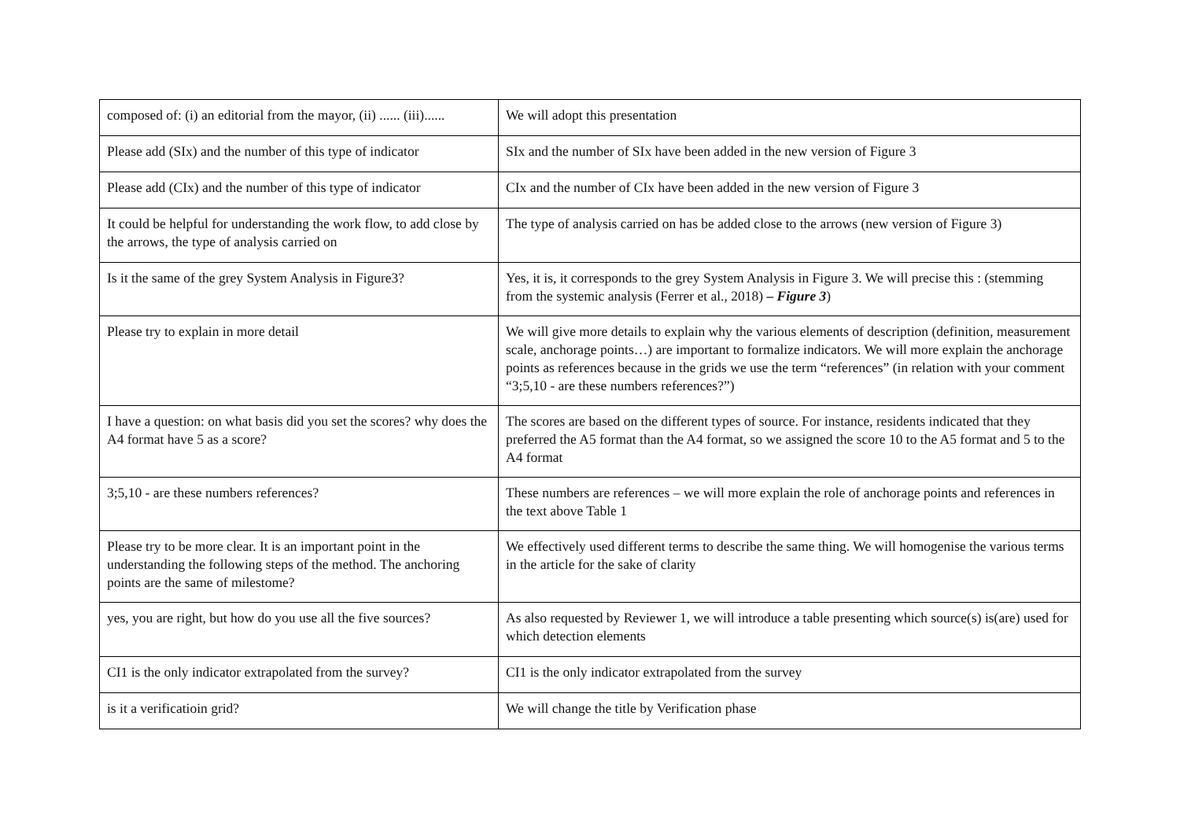| composed of: (i) an editorial from the mayor, (ii) ...... (iii)...... | We will adopt this presentation |
| Please add (SIx) and the number of this type of indicator | SIx and the number of SIx have been added in the new version of Figure 3 |
| Please add (CIx) and the number of this type of indicator | CIx and the number of CIx have been added in the new version of Figure 3 |
| It could be helpful for understanding the work flow, to add close by the arrows, the type of analysis carried on | The type of analysis carried on has be added close to the arrows (new version of Figure 3) |
| Is it the same of the grey System Analysis in Figure3? | Yes, it is, it corresponds to the grey System Analysis in Figure 3. We will precise this : (stemming from the systemic analysis (Ferrer et al., 2018) – Figure 3 ) |
| Please try to explain in more detail | We will give more details to explain why the various elements of description (definition, measurement scale, anchorage points…) are important to formalize indicators. We will more explain the anchorage points as references because in the grids we use the term “references” (in relation with your comment “3;5,10 - are these numbers references?”) |
| I have a question: on what basis did you set the scores? why does the A4 format have 5 as a score? | The scores are based on the different types of source. For instance, residents indicated that they preferred the A5 format than the A4 format, so we assigned the score 10 to the A5 format and 5 to the A4 format |
| 3;5,10 - are these numbers references? | These numbers are references – we will more explain the role of anchorage points and references in the text above Table 1 |
| Please try to be more clear. It is an important point in the understanding the following steps of the method. The anchoring points are the same of milestome? | We effectively used different terms to describe the same thing. We will homogenise the various terms in the article for the sake of clarity |
| yes, you are right, but how do you use all the five sources? | As also requested by Reviewer 1, we will introduce a table presenting which source(s) is(are) used for which detection elements |
| CI1 is the only indicator extrapolated from the survey? | CI1 is the only indicator extrapolated from the survey |
| is it a verificatioin grid? | We will change the title by Verification phase |